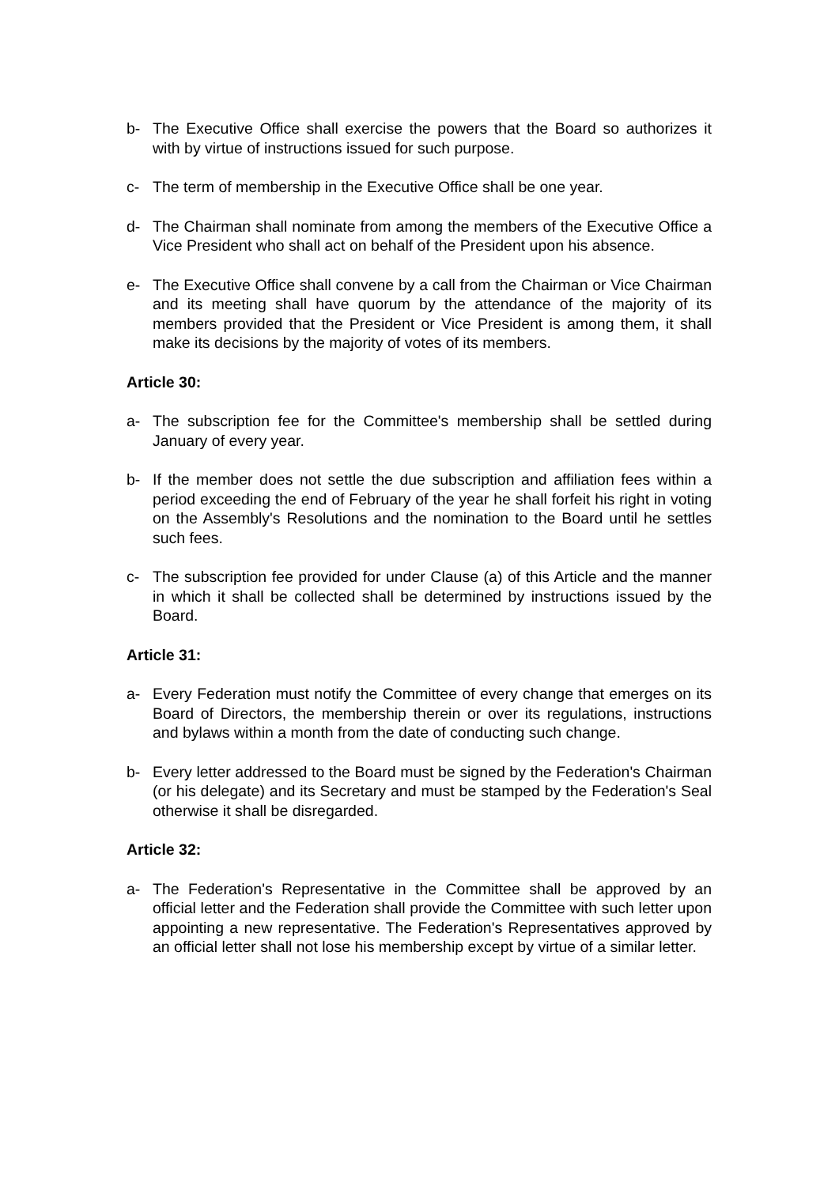b- The Executive Office shall exercise the powers that the Board so authorizes it with by virtue of instructions issued for such purpose.
c- The term of membership in the Executive Office shall be one year.
d- The Chairman shall nominate from among the members of the Executive Office a Vice President who shall act on behalf of the President upon his absence.
e- The Executive Office shall convene by a call from the Chairman or Vice Chairman and its meeting shall have quorum by the attendance of the majority of its members provided that the President or Vice President is among them, it shall make its decisions by the majority of votes of its members.
Article 30:
a- The subscription fee for the Committee's membership shall be settled during January of every year.
b- If the member does not settle the due subscription and affiliation fees within a period exceeding the end of February of the year he shall forfeit his right in voting on the Assembly's Resolutions and the nomination to the Board until he settles such fees.
c- The subscription fee provided for under Clause (a) of this Article and the manner in which it shall be collected shall be determined by instructions issued by the Board.
Article 31:
a- Every Federation must notify the Committee of every change that emerges on its Board of Directors, the membership therein or over its regulations, instructions and bylaws within a month from the date of conducting such change.
b- Every letter addressed to the Board must be signed by the Federation's Chairman (or his delegate) and its Secretary and must be stamped by the Federation's Seal otherwise it shall be disregarded.
Article 32:
a- The Federation's Representative in the Committee shall be approved by an official letter and the Federation shall provide the Committee with such letter upon appointing a new representative. The Federation's Representatives approved by an official letter shall not lose his membership except by virtue of a similar letter.